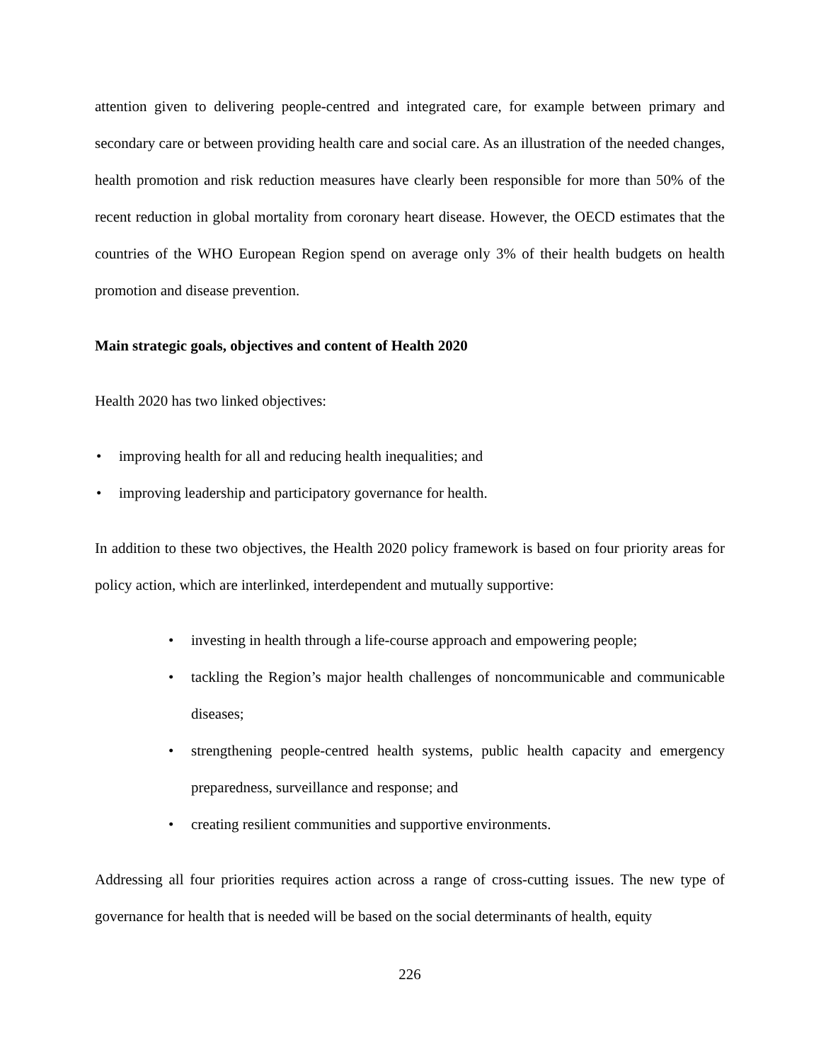attention given to delivering people-centred and integrated care, for example between primary and secondary care or between providing health care and social care. As an illustration of the needed changes, health promotion and risk reduction measures have clearly been responsible for more than 50% of the recent reduction in global mortality from coronary heart disease. However, the OECD estimates that the countries of the WHO European Region spend on average only 3% of their health budgets on health promotion and disease prevention.
Main strategic goals, objectives and content of Health 2020
Health 2020 has two linked objectives:
• improving health for all and reducing health inequalities; and
• improving leadership and participatory governance for health.
In addition to these two objectives, the Health 2020 policy framework is based on four priority areas for policy action, which are interlinked, interdependent and mutually supportive:
• investing in health through a life-course approach and empowering people;
• tackling the Region’s major health challenges of noncommunicable and communicable diseases;
• strengthening people-centred health systems, public health capacity and emergency preparedness, surveillance and response; and
• creating resilient communities and supportive environments.
Addressing all four priorities requires action across a range of cross-cutting issues. The new type of governance for health that is needed will be based on the social determinants of health, equity
226